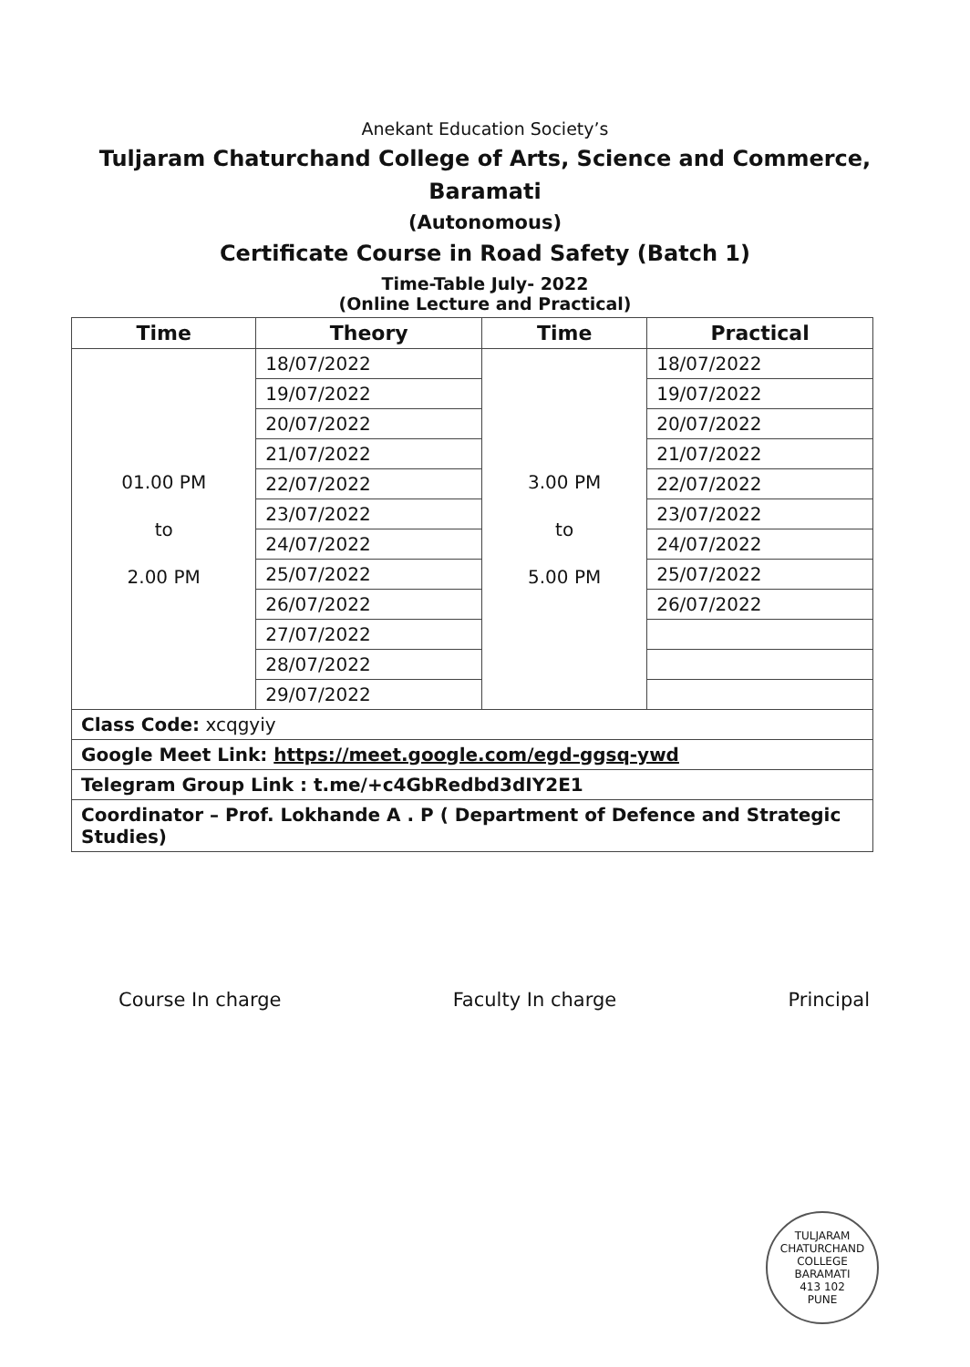Anekant Education Society’s
Tuljaram Chaturchand College of Arts, Science and Commerce,
Baramati
(Autonomous)
Certificate Course in Road Safety (Batch 1)
Time-Table July- 2022
(Online Lecture and Practical)
| Time | Theory | Time | Practical |
| --- | --- | --- | --- |
| 01.00 PM to 2.00 PM | 18/07/2022 | 3.00 PM to 5.00 PM | 18/07/2022 |
| | 19/07/2022 | | 19/07/2022 |
| | 20/07/2022 | | 20/07/2022 |
| | 21/07/2022 | | 21/07/2022 |
| | 22/07/2022 | | 22/07/2022 |
| | 23/07/2022 | | 23/07/2022 |
| | 24/07/2022 | | 24/07/2022 |
| | 25/07/2022 | | 25/07/2022 |
| | 26/07/2022 | | 26/07/2022 |
| | 27/07/2022 | | |
| | 28/07/2022 | | |
| | 29/07/2022 | | |
| Class Code: xcqgyiy | | | |
| Google Meet Link: https://meet.google.com/egd-ggsq-ywd | | | |
| Telegram Group Link : t.me/+c4GbRedbd3dIY2E1 | | | |
| Coordinator – Prof. Lokhande A . P ( Department of Defence and Strategic Studies) | | | |
Course In charge Faculty In charge Principal
TULJARAM CHATURCHAND COLLEGE
BARAMATI
413 102
PUNE